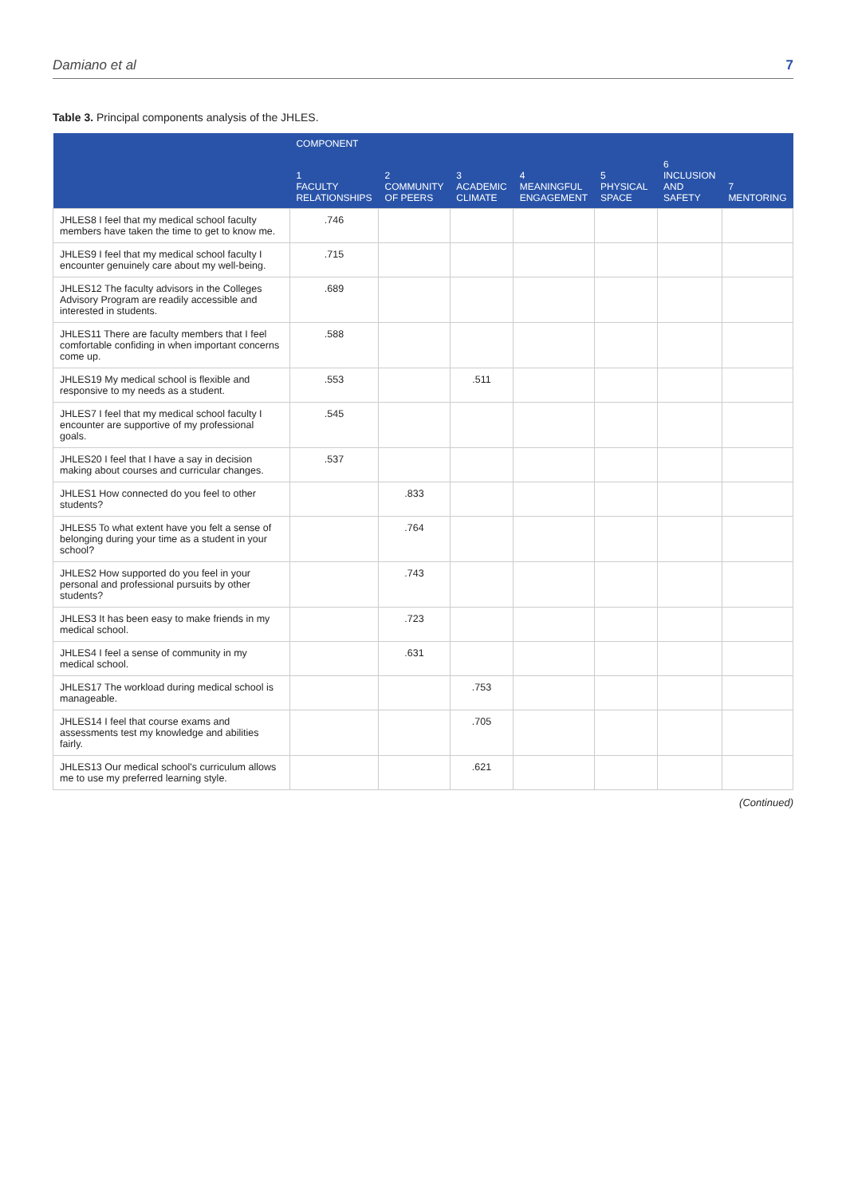Damiano et al 7
Table 3. Principal components analysis of the JHLES.
| | COMPONENT | | | | | | |
| --- | --- | --- | --- | --- | --- | --- | --- |
| | 1 FACULTY RELATIONSHIPS | 2 COMMUNITY OF PEERS | 3 ACADEMIC CLIMATE | 4 MEANINGFUL ENGAGEMENT | 5 PHYSICAL SPACE | 6 INCLUSION AND SAFETY | 7 MENTORING |
| JHLES8 I feel that my medical school faculty members have taken the time to get to know me. | .746 | | | | | | |
| JHLES9 I feel that my medical school faculty I encounter genuinely care about my well-being. | .715 | | | | | | |
| JHLES12 The faculty advisors in the Colleges Advisory Program are readily accessible and interested in students. | .689 | | | | | | |
| JHLES11 There are faculty members that I feel comfortable confiding in when important concerns come up. | .588 | | | | | | |
| JHLES19 My medical school is flexible and responsive to my needs as a student. | .553 | | .511 | | | | |
| JHLES7 I feel that my medical school faculty I encounter are supportive of my professional goals. | .545 | | | | | | |
| JHLES20 I feel that I have a say in decision making about courses and curricular changes. | .537 | | | | | | |
| JHLES1 How connected do you feel to other students? | | .833 | | | | | |
| JHLES5 To what extent have you felt a sense of belonging during your time as a student in your school? | | .764 | | | | | |
| JHLES2 How supported do you feel in your personal and professional pursuits by other students? | | .743 | | | | | |
| JHLES3 It has been easy to make friends in my medical school. | | .723 | | | | | |
| JHLES4 I feel a sense of community in my medical school. | | .631 | | | | | |
| JHLES17 The workload during medical school is manageable. | | | .753 | | | | |
| JHLES14 I feel that course exams and assessments test my knowledge and abilities fairly. | | | .705 | | | | |
| JHLES13 Our medical school's curriculum allows me to use my preferred learning style. | | | .621 | | | | |
(Continued)